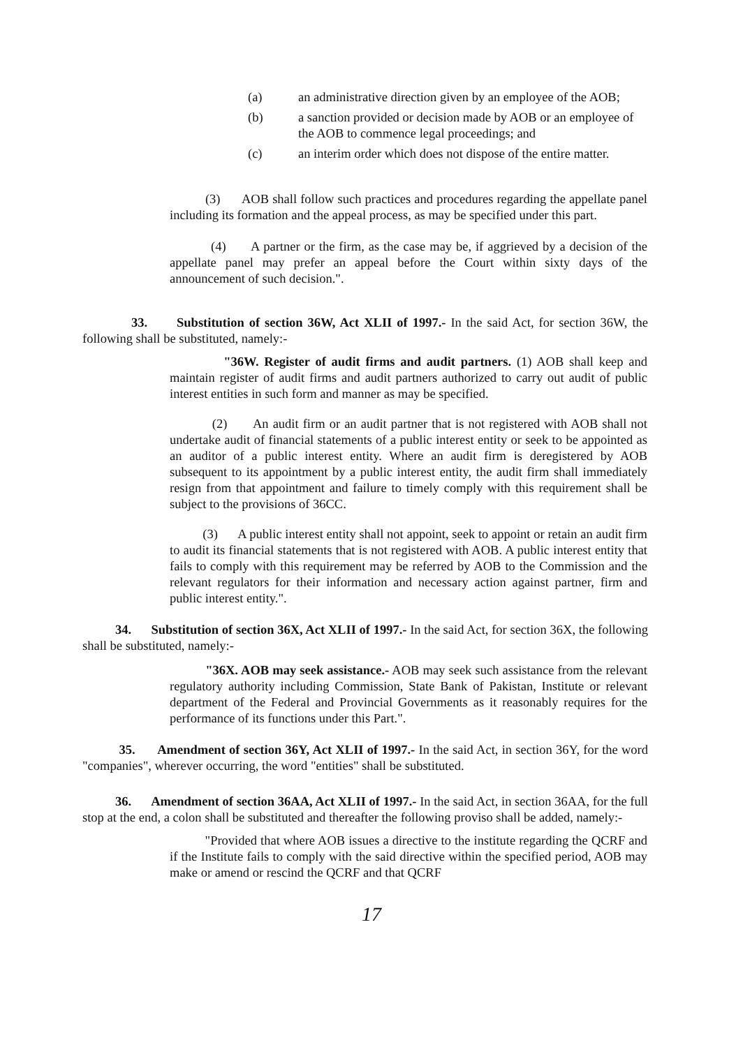(a) an administrative direction given by an employee of the AOB;
(b) a sanction provided or decision made by AOB or an employee of the AOB to commence legal proceedings; and
(c) an interim order which does not dispose of the entire matter.
(3) AOB shall follow such practices and procedures regarding the appellate panel including its formation and the appeal process, as may be specified under this part.
(4) A partner or the firm, as the case may be, if aggrieved by a decision of the appellate panel may prefer an appeal before the Court within sixty days of the announcement of such decision.".
33. Substitution of section 36W, Act XLII of 1997.- In the said Act, for section 36W, the following shall be substituted, namely:-
"36W. Register of audit firms and audit partners. (1) AOB shall keep and maintain register of audit firms and audit partners authorized to carry out audit of public interest entities in such form and manner as may be specified.
(2) An audit firm or an audit partner that is not registered with AOB shall not undertake audit of financial statements of a public interest entity or seek to be appointed as an auditor of a public interest entity. Where an audit firm is deregistered by AOB subsequent to its appointment by a public interest entity, the audit firm shall immediately resign from that appointment and failure to timely comply with this requirement shall be subject to the provisions of 36CC.
(3) A public interest entity shall not appoint, seek to appoint or retain an audit firm to audit its financial statements that is not registered with AOB. A public interest entity that fails to comply with this requirement may be referred by AOB to the Commission and the relevant regulators for their information and necessary action against partner, firm and public interest entity.".
34. Substitution of section 36X, Act XLII of 1997.- In the said Act, for section 36X, the following shall be substituted, namely:-
"36X. AOB may seek assistance.- AOB may seek such assistance from the relevant regulatory authority including Commission, State Bank of Pakistan, Institute or relevant department of the Federal and Provincial Governments as it reasonably requires for the performance of its functions under this Part.".
35. Amendment of section 36Y, Act XLII of 1997.- In the said Act, in section 36Y, for the word "companies", wherever occurring, the word "entities" shall be substituted.
36. Amendment of section 36AA, Act XLII of 1997.- In the said Act, in section 36AA, for the full stop at the end, a colon shall be substituted and thereafter the following proviso shall be added, namely:-
"Provided that where AOB issues a directive to the institute regarding the QCRF and if the Institute fails to comply with the said directive within the specified period, AOB may make or amend or rescind the QCRF and that QCRF
17